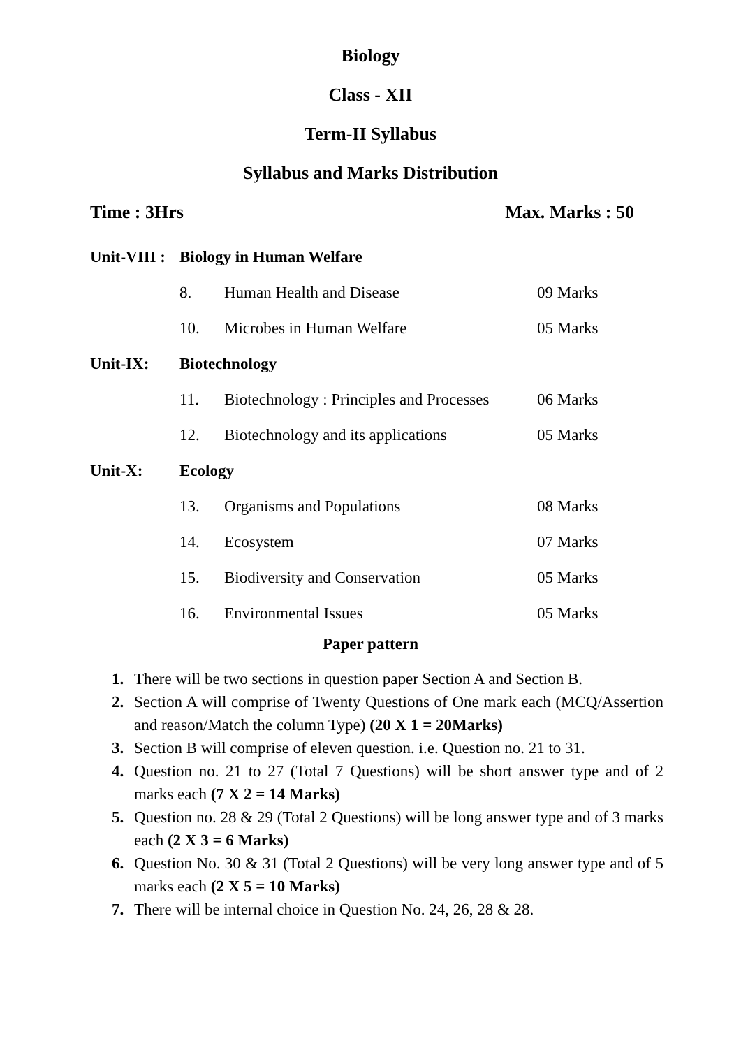Biology
Class - XII
Term-II Syllabus
Syllabus and Marks Distribution
Time : 3Hrs Max. Marks : 50
| Unit-VIII : | Biology in Human Welfare | | |
| | 8. | Human Health and Disease | 09 Marks |
| | 10. | Microbes in Human Welfare | 05 Marks |
| Unit-IX: | Biotechnology | | |
| | 11. | Biotechnology : Principles and Processes | 06 Marks |
| | 12. | Biotechnology and its applications | 05 Marks |
| Unit-X: | Ecology | | |
| | 13. | Organisms and Populations | 08 Marks |
| | 14. | Ecosystem | 07 Marks |
| | 15. | Biodiversity and Conservation | 05 Marks |
| | 16. | Environmental Issues | 05 Marks |
Paper pattern
1. There will be two sections in question paper Section A and Section B.
2. Section A will comprise of Twenty Questions of One mark each (MCQ/Assertion and reason/Match the column Type) (20 X 1 = 20Marks)
3. Section B will comprise of eleven question. i.e. Question no. 21 to 31.
4. Question no. 21 to 27 (Total 7 Questions) will be short answer type and of 2 marks each (7 X 2 = 14 Marks)
5. Question no. 28 & 29 (Total 2 Questions) will be long answer type and of 3 marks each (2 X 3 = 6 Marks)
6. Question No. 30 & 31 (Total 2 Questions) will be very long answer type and of 5 marks each (2 X 5 = 10 Marks)
7. There will be internal choice in Question No. 24, 26, 28 & 28.